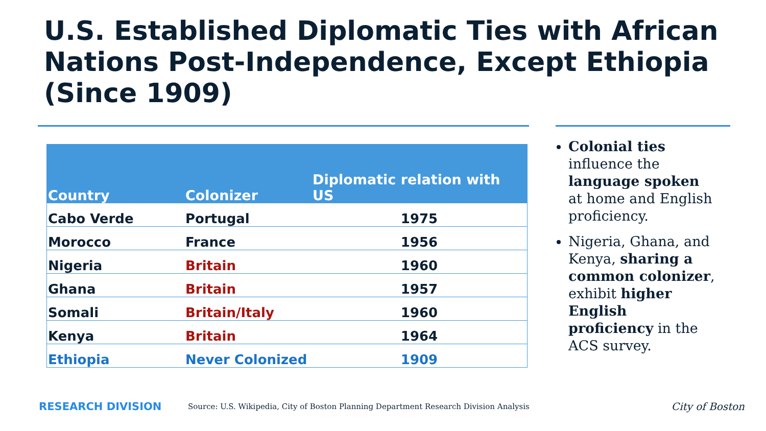U.S. Established Diplomatic Ties with African Nations Post-Independence, Except Ethiopia (Since 1909)
| Country | Colonizer | Diplomatic relation with US |
| --- | --- | --- |
| Cabo Verde | Portugal | 1975 |
| Morocco | France | 1956 |
| Nigeria | Britain | 1960 |
| Ghana | Britain | 1957 |
| Somali | Britain/Italy | 1960 |
| Kenya | Britain | 1964 |
| Ethiopia | Never Colonized | 1909 |
Colonial ties influence the language spoken at home and English proficiency.
Nigeria, Ghana, and Kenya, sharing a common colonizer, exhibit higher English proficiency in the ACS survey.
RESEARCH DIVISION
Source: U.S. Wikipedia, City of Boston Planning Department Research Division Analysis
City of Boston